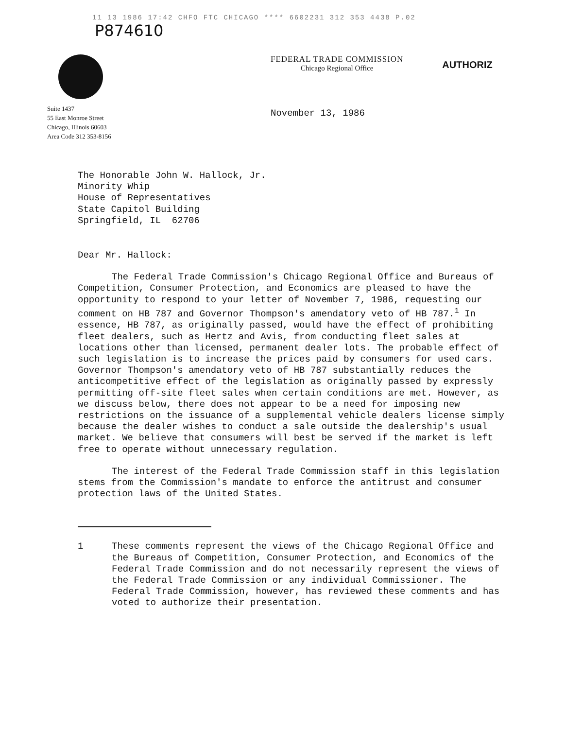11 13 1986 17:42 CHFO FTC CHICAGO **** 6602231 312 353 4438 P.02
P874610
FEDERAL TRADE COMMISSION
Chicago Regional Office
AUTHORIZ
Suite 1437
55 East Monroe Street
Chicago, Illinois 60603
Area Code 312 353-8156
November 13, 1986
The Honorable John W. Hallock, Jr.
Minority Whip
House of Representatives
State Capitol Building
Springfield, IL 62706
Dear Mr. Hallock:
The Federal Trade Commission's Chicago Regional Office and Bureaus of Competition, Consumer Protection, and Economics are pleased to have the opportunity to respond to your letter of November 7, 1986, requesting our comment on HB 787 and Governor Thompson's amendatory veto of HB 787.<sup>1</sup> In essence, HB 787, as originally passed, would have the effect of prohibiting fleet dealers, such as Hertz and Avis, from conducting fleet sales at locations other than licensed, permanent dealer lots. The probable effect of such legislation is to increase the prices paid by consumers for used cars. Governor Thompson's amendatory veto of HB 787 substantially reduces the anticompetitive effect of the legislation as originally passed by expressly permitting off-site fleet sales when certain conditions are met. However, as we discuss below, there does not appear to be a need for imposing new restrictions on the issuance of a supplemental vehicle dealers license simply because the dealer wishes to conduct a sale outside the dealership's usual market. We believe that consumers will best be served if the market is left free to operate without unnecessary regulation.
The interest of the Federal Trade Commission staff in this legislation stems from the Commission's mandate to enforce the antitrust and consumer protection laws of the United States.
1 These comments represent the views of the Chicago Regional Office and the Bureaus of Competition, Consumer Protection, and Economics of the Federal Trade Commission and do not necessarily represent the views of the Federal Trade Commission or any individual Commissioner. The Federal Trade Commission, however, has reviewed these comments and has voted to authorize their presentation.